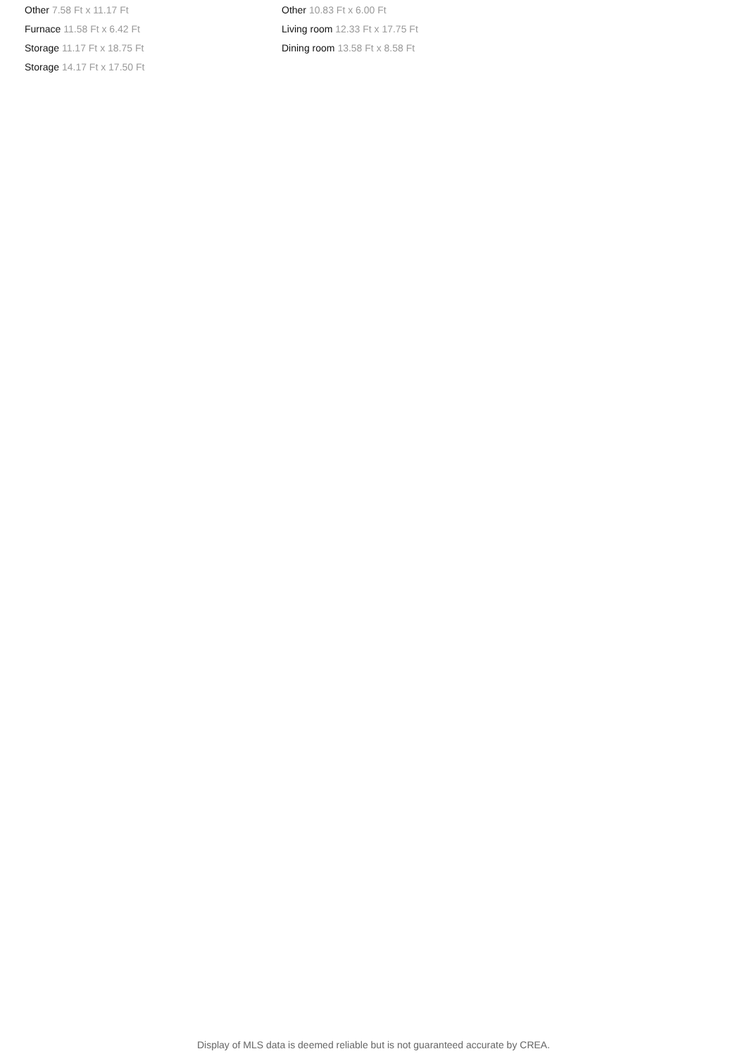Other 7.58 Ft x 11.17 Ft
Furnace 11.58 Ft x 6.42 Ft
Storage 11.17 Ft x 18.75 Ft
Storage 14.17 Ft x 17.50 Ft
Other 10.83 Ft x 6.00 Ft
Living room 12.33 Ft x 17.75 Ft
Dining room 13.58 Ft x 8.58 Ft
Display of MLS data is deemed reliable but is not guaranteed accurate by CREA.